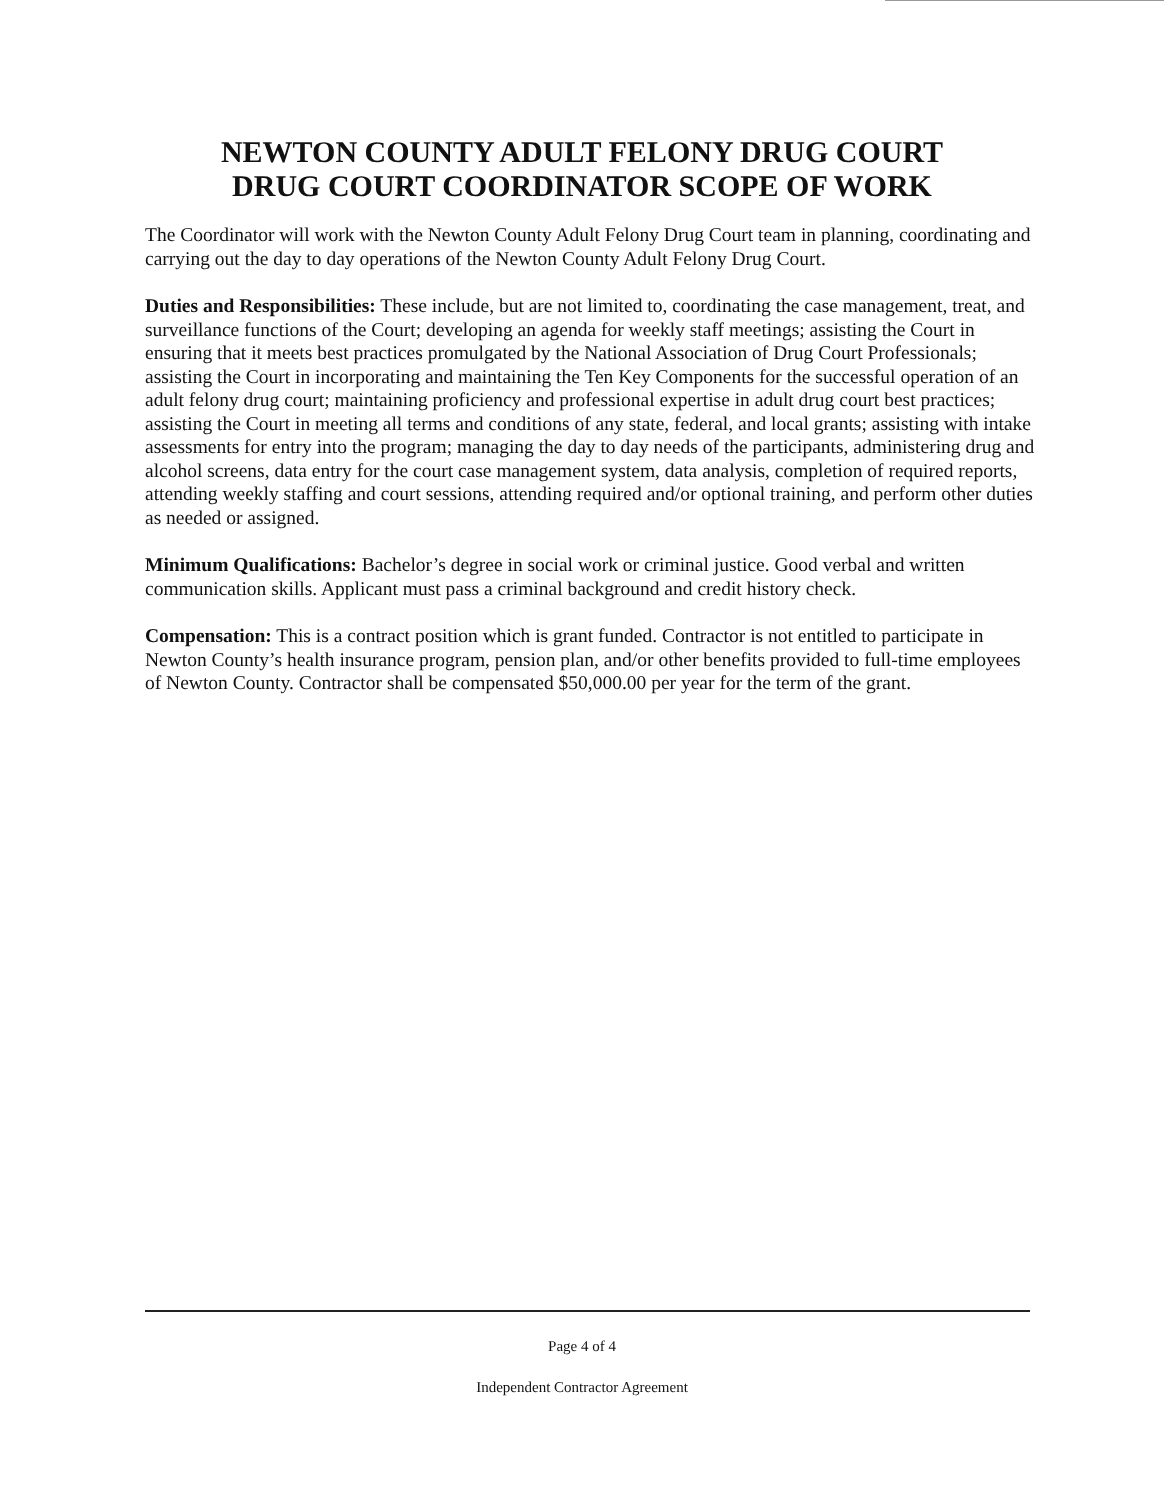NEWTON COUNTY ADULT FELONY DRUG COURT
DRUG COURT COORDINATOR SCOPE OF WORK
The Coordinator will work with the Newton County Adult Felony Drug Court team in planning, coordinating and carrying out the day to day operations of the Newton County Adult Felony Drug Court.
Duties and Responsibilities: These include, but are not limited to, coordinating the case management, treat, and surveillance functions of the Court; developing an agenda for weekly staff meetings; assisting the Court in ensuring that it meets best practices promulgated by the National Association of Drug Court Professionals; assisting the Court in incorporating and maintaining the Ten Key Components for the successful operation of an adult felony drug court; maintaining proficiency and professional expertise in adult drug court best practices; assisting the Court in meeting all terms and conditions of any state, federal, and local grants; assisting with intake assessments for entry into the program; managing the day to day needs of the participants, administering drug and alcohol screens, data entry for the court case management system, data analysis, completion of required reports, attending weekly staffing and court sessions, attending required and/or optional training, and perform other duties as needed or assigned.
Minimum Qualifications: Bachelor’s degree in social work or criminal justice. Good verbal and written communication skills. Applicant must pass a criminal background and credit history check.
Compensation: This is a contract position which is grant funded. Contractor is not entitled to participate in Newton County’s health insurance program, pension plan, and/or other benefits provided to full-time employees of Newton County. Contractor shall be compensated $50,000.00 per year for the term of the grant.
Page 4 of 4
Independent Contractor Agreement